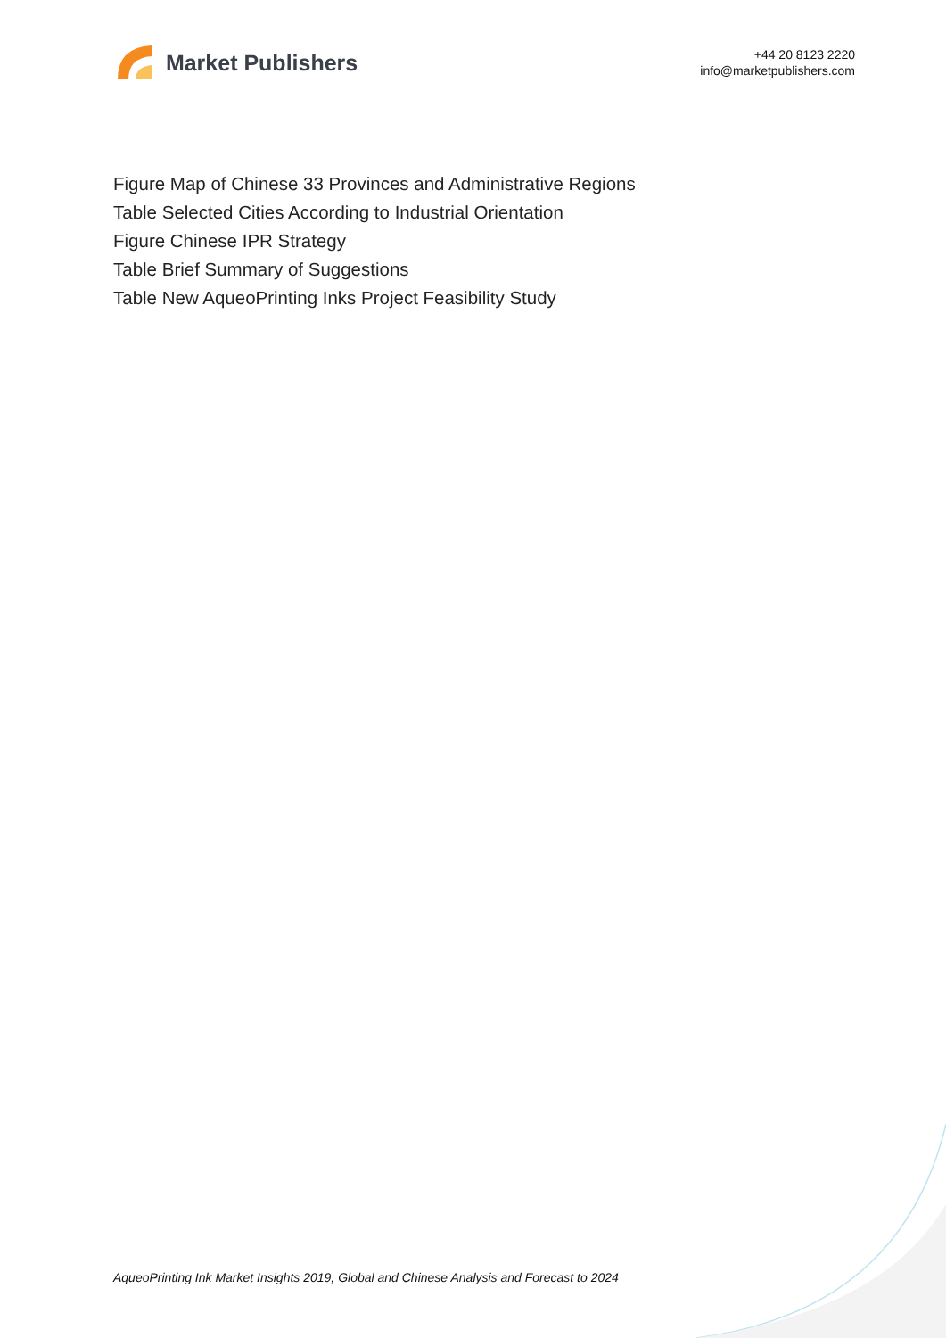Market Publishers
+44 20 8123 2220
info@marketpublishers.com
Figure Map of Chinese 33 Provinces and Administrative Regions
Table Selected Cities According to Industrial Orientation
Figure Chinese IPR Strategy
Table Brief Summary of Suggestions
Table New AqueoPrinting Inks Project Feasibility Study
AqueoPrinting Ink Market Insights 2019, Global and Chinese Analysis and Forecast to 2024